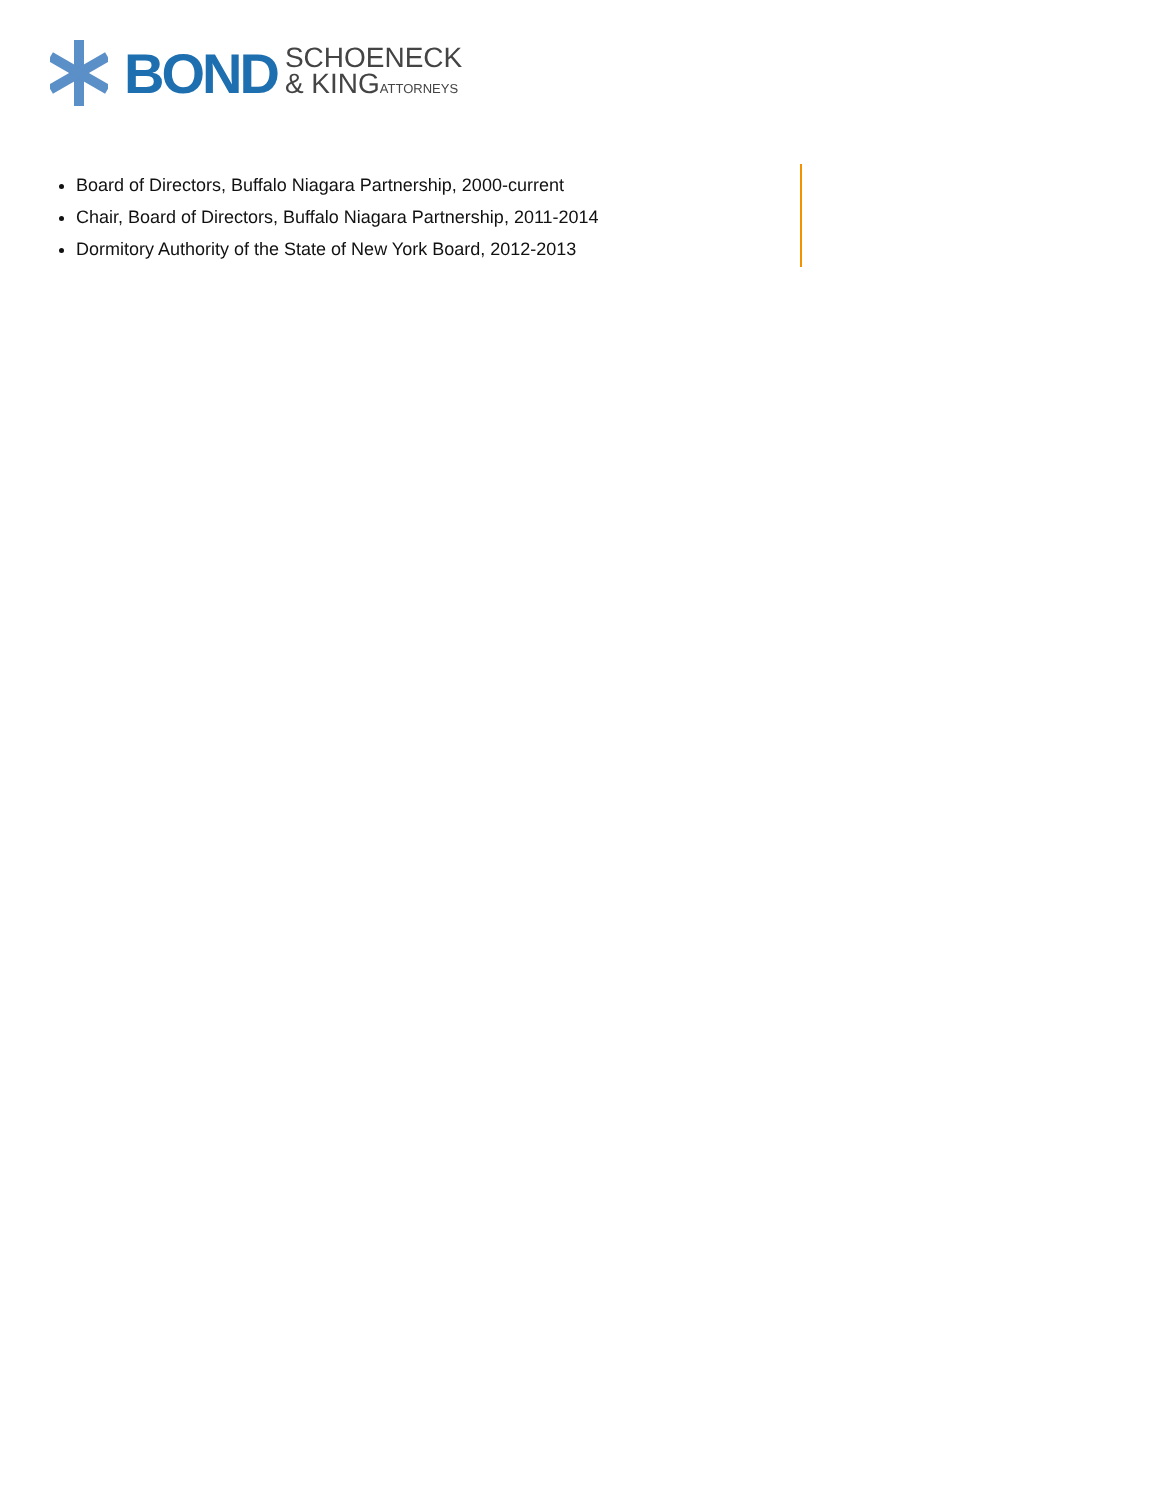BOND SCHOENECK
& KINGATTORNEYS
Board of Directors, Buffalo Niagara Partnership, 2000-current
Chair, Board of Directors, Buffalo Niagara Partnership, 2011-2014
Dormitory Authority of the State of New York Board, 2012-2013